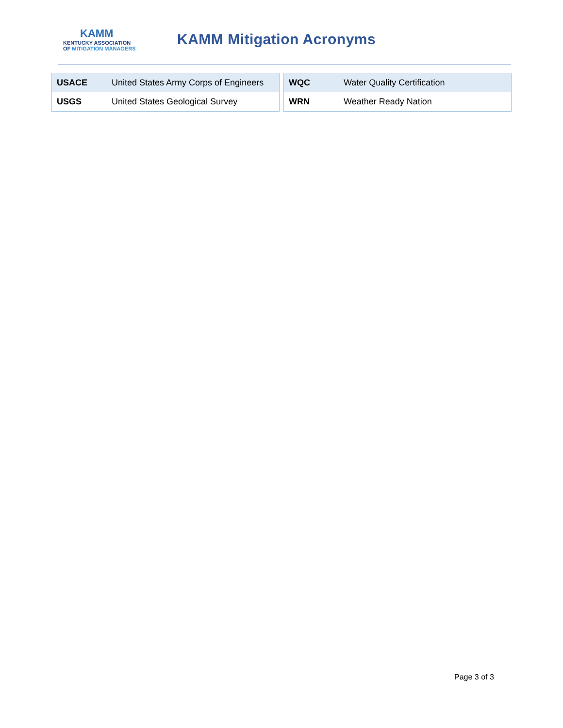KAMM
KENTUCKY ASSOCIATION
OF MITIGATION MANAGERS
KAMM Mitigation Acronyms
| USACE | United States Army Corps of Engineers |
| USGS | United States Geological Survey |
| WQC | Water Quality Certification |
| WRN | Weather Ready Nation |
Page 3 of 3